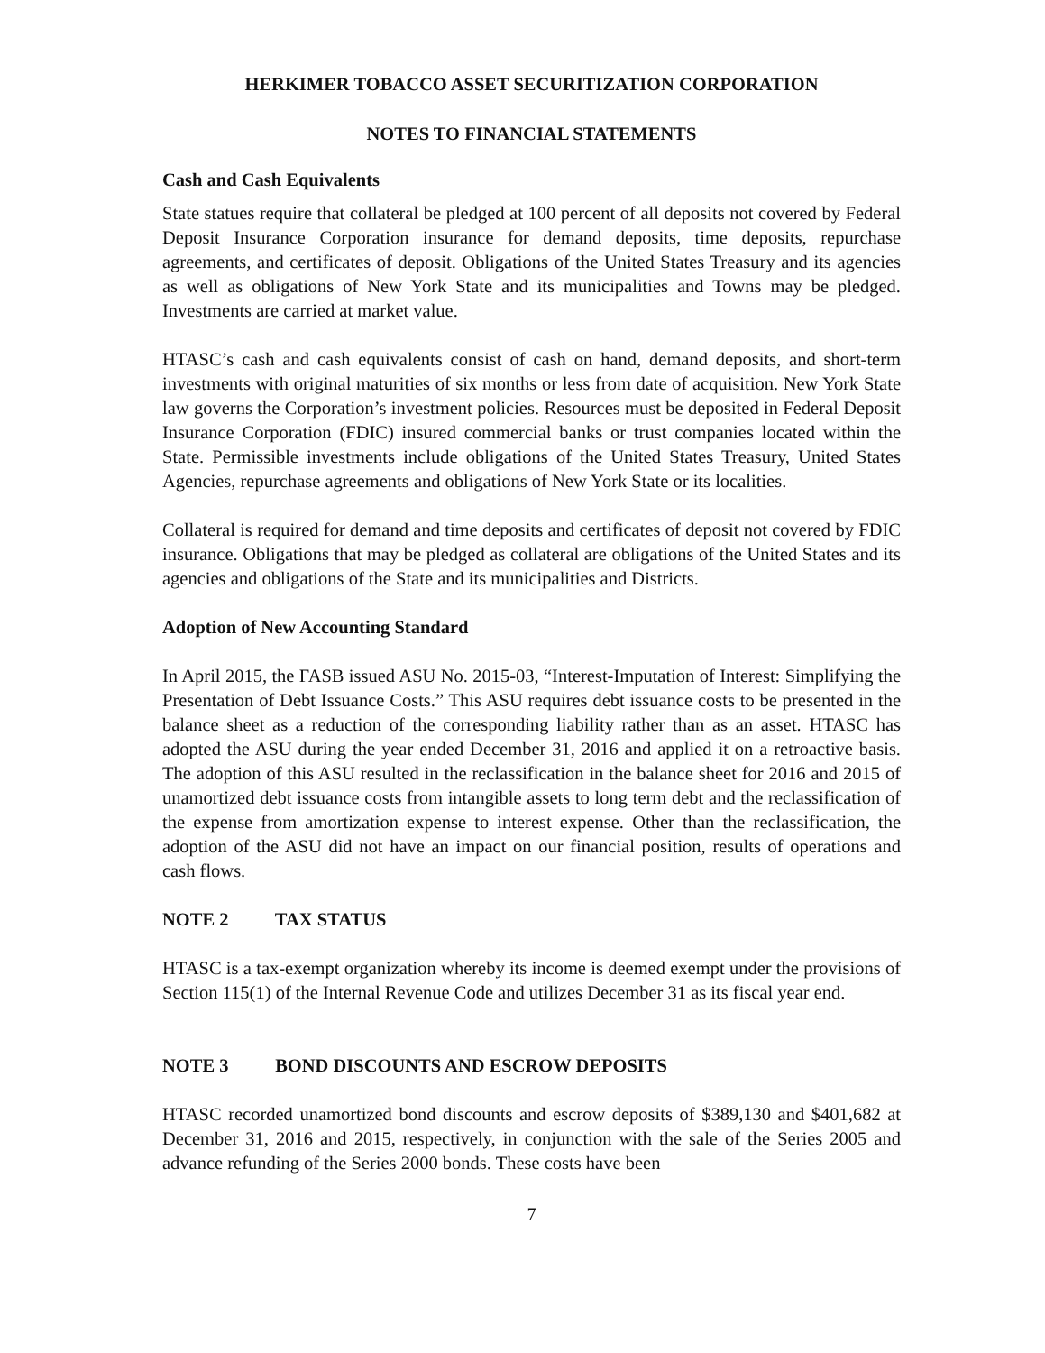HERKIMER TOBACCO ASSET SECURITIZATION CORPORATION
NOTES TO FINANCIAL STATEMENTS
Cash and Cash Equivalents
State statues require that collateral be pledged at 100 percent of all deposits not covered by Federal Deposit Insurance Corporation insurance for demand deposits, time deposits, repurchase agreements, and certificates of deposit. Obligations of the United States Treasury and its agencies as well as obligations of New York State and its municipalities and Towns may be pledged. Investments are carried at market value.
HTASC’s cash and cash equivalents consist of cash on hand, demand deposits, and short-term investments with original maturities of six months or less from date of acquisition. New York State law governs the Corporation’s investment policies. Resources must be deposited in Federal Deposit Insurance Corporation (FDIC) insured commercial banks or trust companies located within the State. Permissible investments include obligations of the United States Treasury, United States Agencies, repurchase agreements and obligations of New York State or its localities.
Collateral is required for demand and time deposits and certificates of deposit not covered by FDIC insurance. Obligations that may be pledged as collateral are obligations of the United States and its agencies and obligations of the State and its municipalities and Districts.
Adoption of New Accounting Standard
In April 2015, the FASB issued ASU No. 2015-03, “Interest-Imputation of Interest: Simplifying the Presentation of Debt Issuance Costs.” This ASU requires debt issuance costs to be presented in the balance sheet as a reduction of the corresponding liability rather than as an asset. HTASC has adopted the ASU during the year ended December 31, 2016 and applied it on a retroactive basis. The adoption of this ASU resulted in the reclassification in the balance sheet for 2016 and 2015 of unamortized debt issuance costs from intangible assets to long term debt and the reclassification of the expense from amortization expense to interest expense. Other than the reclassification, the adoption of the ASU did not have an impact on our financial position, results of operations and cash flows.
NOTE 2 TAX STATUS
HTASC is a tax-exempt organization whereby its income is deemed exempt under the provisions of Section 115(1) of the Internal Revenue Code and utilizes December 31 as its fiscal year end.
NOTE 3 BOND DISCOUNTS AND ESCROW DEPOSITS
HTASC recorded unamortized bond discounts and escrow deposits of $389,130 and $401,682 at December 31, 2016 and 2015, respectively, in conjunction with the sale of the Series 2005 and advance refunding of the Series 2000 bonds. These costs have been
7